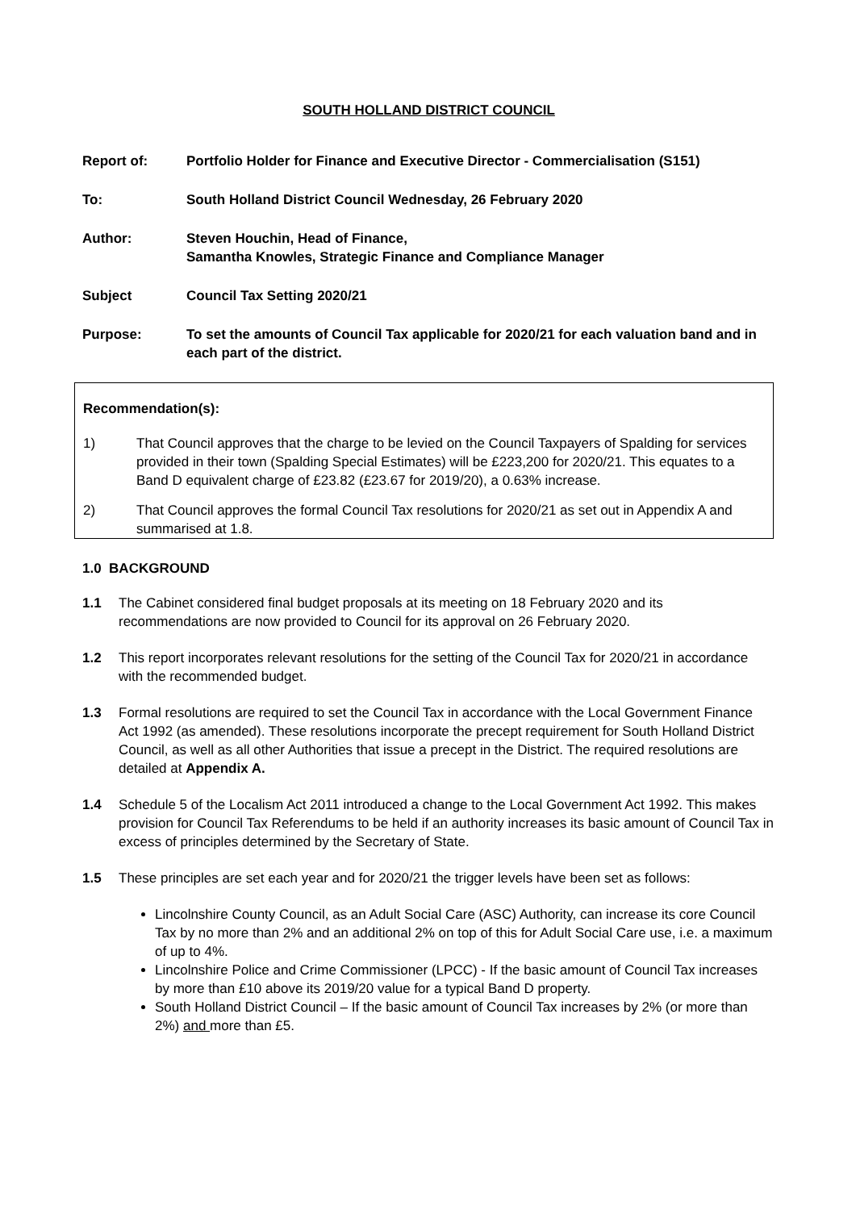SOUTH HOLLAND DISTRICT COUNCIL
Report of: Portfolio Holder for Finance and Executive Director - Commercialisation (S151)
To: South Holland District Council Wednesday, 26 February 2020
Author: Steven Houchin, Head of Finance,
Samantha Knowles, Strategic Finance and Compliance Manager
Subject Council Tax Setting 2020/21
Purpose: To set the amounts of Council Tax applicable for 2020/21 for each valuation band and in each part of the district.
Recommendation(s):
1) That Council approves that the charge to be levied on the Council Taxpayers of Spalding for services provided in their town (Spalding Special Estimates) will be £223,200 for 2020/21. This equates to a Band D equivalent charge of £23.82 (£23.67 for 2019/20), a 0.63% increase.
2) That Council approves the formal Council Tax resolutions for 2020/21 as set out in Appendix A and summarised at 1.8.
1.0 BACKGROUND
1.1 The Cabinet considered final budget proposals at its meeting on 18 February 2020 and its recommendations are now provided to Council for its approval on 26 February 2020.
1.2 This report incorporates relevant resolutions for the setting of the Council Tax for 2020/21 in accordance with the recommended budget.
1.3 Formal resolutions are required to set the Council Tax in accordance with the Local Government Finance Act 1992 (as amended). These resolutions incorporate the precept requirement for South Holland District Council, as well as all other Authorities that issue a precept in the District. The required resolutions are detailed at Appendix A.
1.4 Schedule 5 of the Localism Act 2011 introduced a change to the Local Government Act 1992. This makes provision for Council Tax Referendums to be held if an authority increases its basic amount of Council Tax in excess of principles determined by the Secretary of State.
1.5 These principles are set each year and for 2020/21 the trigger levels have been set as follows:
Lincolnshire County Council, as an Adult Social Care (ASC) Authority, can increase its core Council Tax by no more than 2% and an additional 2% on top of this for Adult Social Care use, i.e. a maximum of up to 4%.
Lincolnshire Police and Crime Commissioner (LPCC) - If the basic amount of Council Tax increases by more than £10 above its 2019/20 value for a typical Band D property.
South Holland District Council – If the basic amount of Council Tax increases by 2% (or more than 2%) and more than £5.